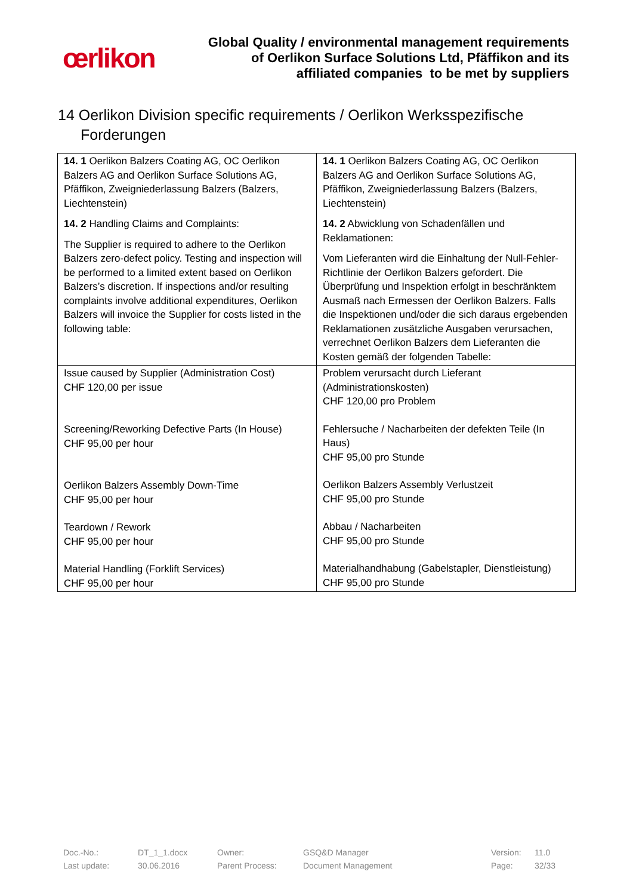œrlikon
Global Quality / environmental management requirements
of Oerlikon Surface Solutions Ltd, Pfäffikon and its
affiliated companies to be met by suppliers
14 Oerlikon Division specific requirements / Oerlikon Werksspezifische Forderungen
| 14. 1 Oerlikon Balzers Coating AG, OC Oerlikon Balzers AG and Oerlikon Surface Solutions AG, Pfäffikon, Zweigniederlassung Balzers (Balzers, Liechtenstein) 14. 2 Handling Claims and Complaints: The Supplier is required to adhere to the Oerlikon Balzers zero-defect policy. Testing and inspection will be performed to a limited extent based on Oerlikon Balzers’s discretion. If inspections and/or resulting complaints involve additional expenditures, Oerlikon Balzers will invoice the Supplier for costs listed in the following table: | 14. 1 Oerlikon Balzers Coating AG, OC Oerlikon Balzers AG and Oerlikon Surface Solutions AG, Pfäffikon, Zweigniederlassung Balzers (Balzers, Liechtenstein) 14. 2 Abwicklung von Schadenfällen und Reklamationen: Vom Lieferanten wird die Einhaltung der Null-Fehler-Richtlinie der Oerlikon Balzers gefordert. Die Überprüfung und Inspektion erfolgt in beschränktem Ausmaß nach Ermessen der Oerlikon Balzers. Falls die Inspektionen und/oder die sich daraus ergebenden Reklamationen zusätzliche Ausgaben verursachen, verrechnet Oerlikon Balzers dem Lieferanten die Kosten gemäß der folgenden Tabelle: |
| Issue caused by Supplier (Administration Cost) CHF 120,00 per issue Screening/Reworking Defective Parts (In House) CHF 95,00 per hour Oerlikon Balzers Assembly Down-Time CHF 95,00 per hour Teardown / Rework CHF 95,00 per hour Material Handling (Forklift Services) CHF 95,00 per hour | Problem verursacht durch Lieferant (Administrationskosten) CHF 120,00 pro Problem Fehlersuche / Nacharbeiten der defekten Teile (In Haus) CHF 95,00 pro Stunde Oerlikon Balzers Assembly Verlustzeit CHF 95,00 pro Stunde Abbau / Nacharbeiten CHF 95,00 pro Stunde Materialhandhabung (Gabelstapler, Dienstleistung) CHF 95,00 pro Stunde |
| Doc.-No.: | DT_1_1.docx | Owner: | GSQ&D Manager | Version: | 11.0 |
| Last update: | 30.06.2016 | Parent Process: | Document Management | Page: | 32/33 |